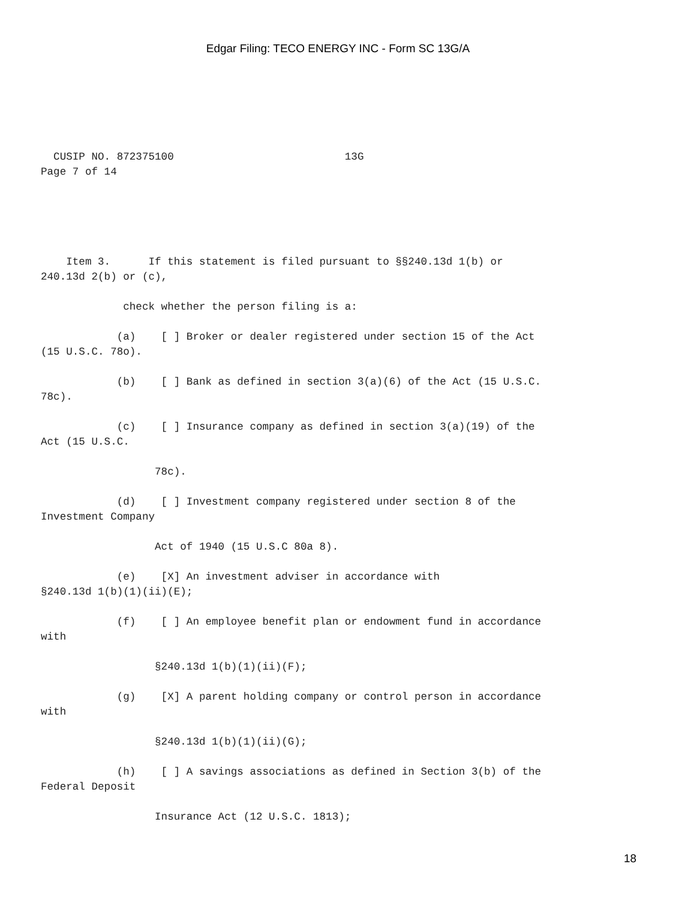Edgar Filing: TECO ENERGY INC - Form SC 13G/A
  CUSIP NO. 872375100                           13G
Page 7 of 14
    Item 3.      If this statement is filed pursuant to §§240.13d 1(b) or
240.13d 2(b) or (c),

             check whether the person filing is a:

            (a)    [ ] Broker or dealer registered under section 15 of the Act
(15 U.S.C. 78o).

            (b)    [ ] Bank as defined in section 3(a)(6) of the Act (15 U.S.C.
78c).

            (c)    [ ] Insurance company as defined in section 3(a)(19) of the
Act (15 U.S.C.

                  78c).

            (d)    [ ] Investment company registered under section 8 of the
Investment Company

                  Act of 1940 (15 U.S.C 80a 8).

            (e)    [X] An investment adviser in accordance with
§240.13d 1(b)(1)(ii)(E);

            (f)    [ ] An employee benefit plan or endowment fund in accordance
with

                  §240.13d 1(b)(1)(ii)(F);

            (g)    [X] A parent holding company or control person in accordance
with

                  §240.13d 1(b)(1)(ii)(G);

            (h)    [ ] A savings associations as defined in Section 3(b) of the
Federal Deposit

                  Insurance Act (12 U.S.C. 1813);
18